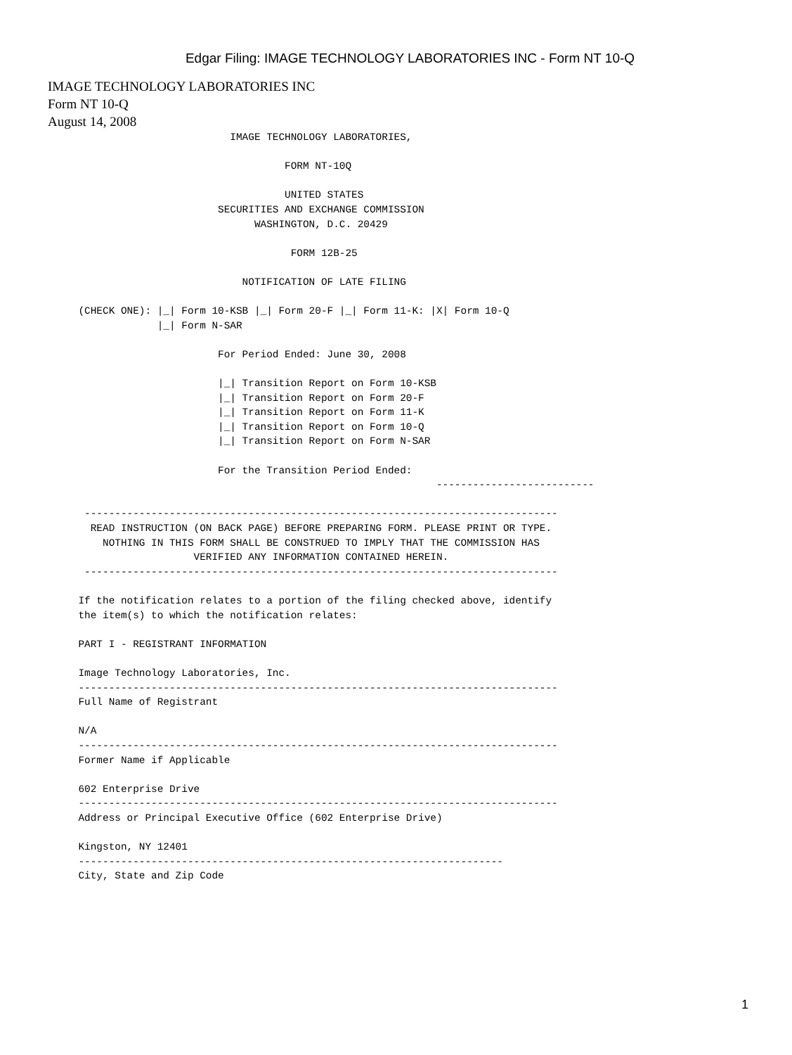Edgar Filing: IMAGE TECHNOLOGY LABORATORIES INC - Form NT 10-Q
IMAGE TECHNOLOGY LABORATORIES INC
Form NT 10-Q
August 14, 2008
                                IMAGE TECHNOLOGY LABORATORIES,

                                         FORM NT-10Q

                                         UNITED STATES
                              SECURITIES AND EXCHANGE COMMISSION
                                    WASHINGTON, D.C. 20429

                                          FORM 12B-25

                                  NOTIFICATION OF LATE FILING

       (CHECK ONE): |_| Form 10-KSB |_| Form 20-F |_| Form 11-K: |X| Form 10-Q
                    |_| Form N-SAR

                              For Period Ended: June 30, 2008

                              |_| Transition Report on Form 10-KSB
                              |_| Transition Report on Form 20-F
                              |_| Transition Report on Form 11-K
                              |_| Transition Report on Form 10-Q
                              |_| Transition Report on Form N-SAR

                              For the Transition Period Ended:
                                                                  --------------------------

        ------------------------------------------------------------------------------
         READ INSTRUCTION (ON BACK PAGE) BEFORE PREPARING FORM. PLEASE PRINT OR TYPE.
           NOTHING IN THIS FORM SHALL BE CONSTRUED TO IMPLY THAT THE COMMISSION HAS
                          VERIFIED ANY INFORMATION CONTAINED HEREIN.
        ------------------------------------------------------------------------------

       If the notification relates to a portion of the filing checked above, identify
       the item(s) to which the notification relates:

       PART I - REGISTRANT INFORMATION

       Image Technology Laboratories, Inc.
       -------------------------------------------------------------------------------
       Full Name of Registrant

       N/A
       -------------------------------------------------------------------------------
       Former Name if Applicable

       602 Enterprise Drive
       -------------------------------------------------------------------------------
       Address or Principal Executive Office (602 Enterprise Drive)

       Kingston, NY 12401
       ----------------------------------------------------------------------
       City, State and Zip Code
1